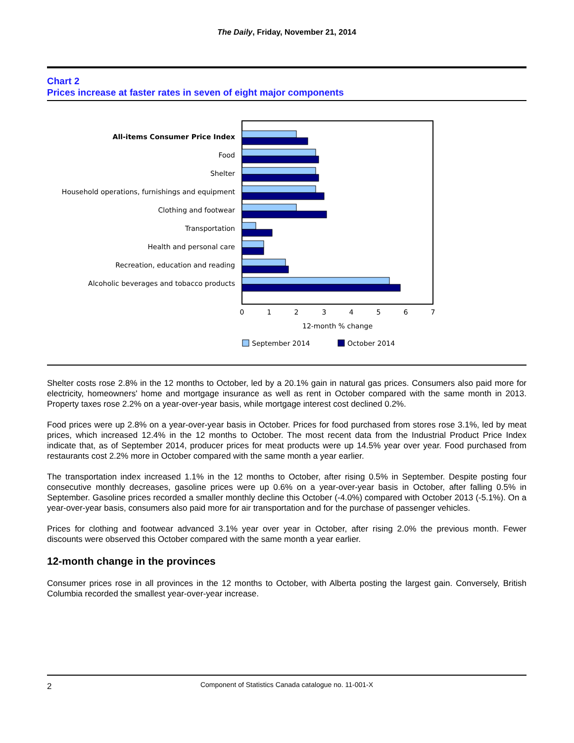The Daily, Friday, November 21, 2014
Chart 2
Prices increase at faster rates in seven of eight major components
All-items Consumer Price Index
Food
Shelter
Household operations, furnishings and equipment
Clothing and footwear
Transportation
Health and personal care
Recreation, education and reading
Alcoholic beverages and tobacco products
0
1
2
3
4
5
6
7
12-month % change
September 2014
October 2014
Shelter costs rose 2.8% in the 12 months to October, led by a 20.1% gain in natural gas prices. Consumers also paid more for electricity, homeowners' home and mortgage insurance as well as rent in October compared with the same month in 2013. Property taxes rose 2.2% on a year-over-year basis, while mortgage interest cost declined 0.2%.
Food prices were up 2.8% on a year-over-year basis in October. Prices for food purchased from stores rose 3.1%, led by meat prices, which increased 12.4% in the 12 months to October. The most recent data from the Industrial Product Price Index indicate that, as of September 2014, producer prices for meat products were up 14.5% year over year. Food purchased from restaurants cost 2.2% more in October compared with the same month a year earlier.
The transportation index increased 1.1% in the 12 months to October, after rising 0.5% in September. Despite posting four consecutive monthly decreases, gasoline prices were up 0.6% on a year-over-year basis in October, after falling 0.5% in September. Gasoline prices recorded a smaller monthly decline this October (-4.0%) compared with October 2013 (-5.1%). On a year-over-year basis, consumers also paid more for air transportation and for the purchase of passenger vehicles.
Prices for clothing and footwear advanced 3.1% year over year in October, after rising 2.0% the previous month. Fewer discounts were observed this October compared with the same month a year earlier.
12-month change in the provinces
Consumer prices rose in all provinces in the 12 months to October, with Alberta posting the largest gain. Conversely, British Columbia recorded the smallest year-over-year increase.
2
Component of Statistics Canada catalogue no. 11-001-X